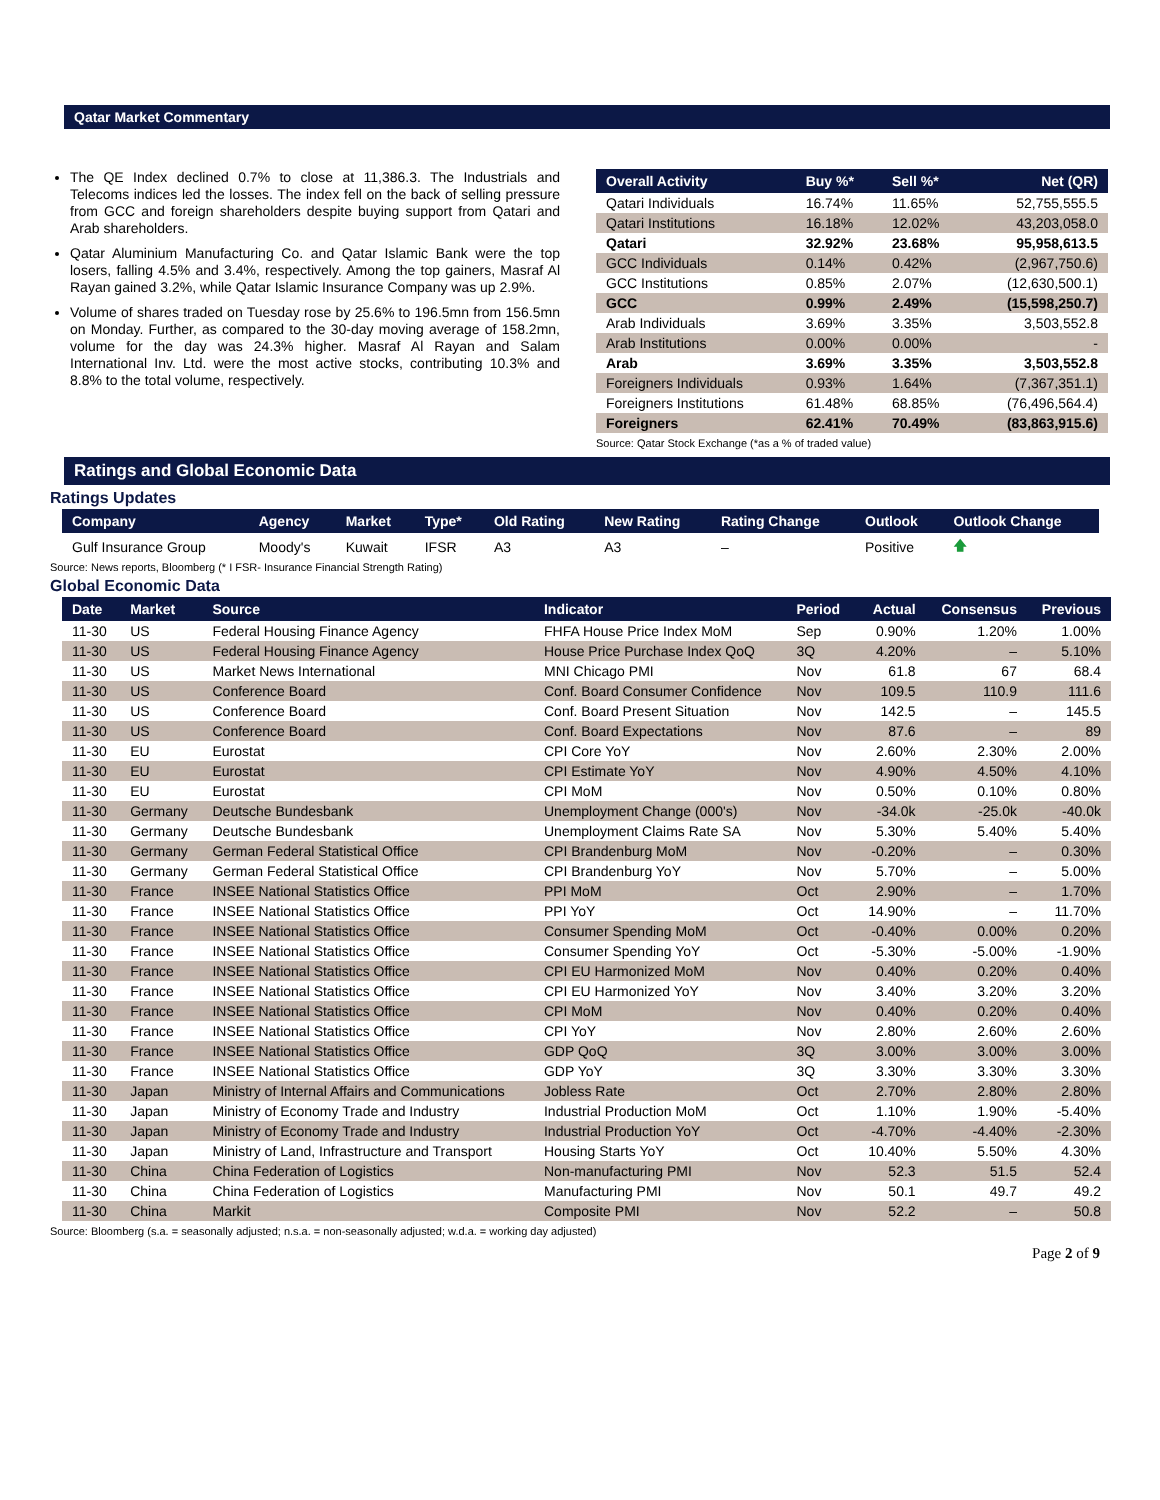Qatar Market Commentary
The QE Index declined 0.7% to close at 11,386.3. The Industrials and Telecoms indices led the losses. The index fell on the back of selling pressure from GCC and foreign shareholders despite buying support from Qatari and Arab shareholders.
Qatar Aluminium Manufacturing Co. and Qatar Islamic Bank were the top losers, falling 4.5% and 3.4%, respectively. Among the top gainers, Masraf Al Rayan gained 3.2%, while Qatar Islamic Insurance Company was up 2.9%.
Volume of shares traded on Tuesday rose by 25.6% to 196.5mn from 156.5mn on Monday. Further, as compared to the 30-day moving average of 158.2mn, volume for the day was 24.3% higher. Masraf Al Rayan and Salam International Inv. Ltd. were the most active stocks, contributing 10.3% and 8.8% to the total volume, respectively.
| Overall Activity | Buy %* | Sell %* | Net (QR) |
| --- | --- | --- | --- |
| Qatari Individuals | 16.74% | 11.65% | 52,755,555.5 |
| Qatari Institutions | 16.18% | 12.02% | 43,203,058.0 |
| Qatari | 32.92% | 23.68% | 95,958,613.5 |
| GCC Individuals | 0.14% | 0.42% | (2,967,750.6) |
| GCC Institutions | 0.85% | 2.07% | (12,630,500.1) |
| GCC | 0.99% | 2.49% | (15,598,250.7) |
| Arab Individuals | 3.69% | 3.35% | 3,503,552.8 |
| Arab Institutions | 0.00% | 0.00% | - |
| Arab | 3.69% | 3.35% | 3,503,552.8 |
| Foreigners Individuals | 0.93% | 1.64% | (7,367,351.1) |
| Foreigners Institutions | 61.48% | 68.85% | (76,496,564.4) |
| Foreigners | 62.41% | 70.49% | (83,863,915.6) |
Source: Qatar Stock Exchange (*as a % of traded value)
Ratings and Global Economic Data
Ratings Updates
| Company | Agency | Market | Type* | Old Rating | New Rating | Rating Change | Outlook | Outlook Change |
| --- | --- | --- | --- | --- | --- | --- | --- | --- |
| Gulf Insurance Group | Moody's | Kuwait | IFSR | A3 | A3 | – | Positive | 🡅 |
Source: News reports, Bloomberg (* I FSR- Insurance Financial Strength Rating)
Global Economic Data
| Date | Market | Source | Indicator | Period | Actual | Consensus | Previous |
| --- | --- | --- | --- | --- | --- | --- | --- |
| 11-30 | US | Federal Housing Finance Agency | FHFA House Price Index MoM | Sep | 0.90% | 1.20% | 1.00% |
| 11-30 | US | Federal Housing Finance Agency | House Price Purchase Index QoQ | 3Q | 4.20% | – | 5.10% |
| 11-30 | US | Market News International | MNI Chicago PMI | Nov | 61.8 | 67 | 68.4 |
| 11-30 | US | Conference Board | Conf. Board Consumer Confidence | Nov | 109.5 | 110.9 | 111.6 |
| 11-30 | US | Conference Board | Conf. Board Present Situation | Nov | 142.5 | – | 145.5 |
| 11-30 | US | Conference Board | Conf. Board Expectations | Nov | 87.6 | – | 89 |
| 11-30 | EU | Eurostat | CPI Core YoY | Nov | 2.60% | 2.30% | 2.00% |
| 11-30 | EU | Eurostat | CPI Estimate YoY | Nov | 4.90% | 4.50% | 4.10% |
| 11-30 | EU | Eurostat | CPI MoM | Nov | 0.50% | 0.10% | 0.80% |
| 11-30 | Germany | Deutsche Bundesbank | Unemployment Change (000's) | Nov | -34.0k | -25.0k | -40.0k |
| 11-30 | Germany | Deutsche Bundesbank | Unemployment Claims Rate SA | Nov | 5.30% | 5.40% | 5.40% |
| 11-30 | Germany | German Federal Statistical Office | CPI Brandenburg MoM | Nov | -0.20% | – | 0.30% |
| 11-30 | Germany | German Federal Statistical Office | CPI Brandenburg YoY | Nov | 5.70% | – | 5.00% |
| 11-30 | France | INSEE National Statistics Office | PPI MoM | Oct | 2.90% | – | 1.70% |
| 11-30 | France | INSEE National Statistics Office | PPI YoY | Oct | 14.90% | – | 11.70% |
| 11-30 | France | INSEE National Statistics Office | Consumer Spending MoM | Oct | -0.40% | 0.00% | 0.20% |
| 11-30 | France | INSEE National Statistics Office | Consumer Spending YoY | Oct | -5.30% | -5.00% | -1.90% |
| 11-30 | France | INSEE National Statistics Office | CPI EU Harmonized MoM | Nov | 0.40% | 0.20% | 0.40% |
| 11-30 | France | INSEE National Statistics Office | CPI EU Harmonized YoY | Nov | 3.40% | 3.20% | 3.20% |
| 11-30 | France | INSEE National Statistics Office | CPI MoM | Nov | 0.40% | 0.20% | 0.40% |
| 11-30 | France | INSEE National Statistics Office | CPI YoY | Nov | 2.80% | 2.60% | 2.60% |
| 11-30 | France | INSEE National Statistics Office | GDP QoQ | 3Q | 3.00% | 3.00% | 3.00% |
| 11-30 | France | INSEE National Statistics Office | GDP YoY | 3Q | 3.30% | 3.30% | 3.30% |
| 11-30 | Japan | Ministry of Internal Affairs and Communications | Jobless Rate | Oct | 2.70% | 2.80% | 2.80% |
| 11-30 | Japan | Ministry of Economy Trade and Industry | Industrial Production MoM | Oct | 1.10% | 1.90% | -5.40% |
| 11-30 | Japan | Ministry of Economy Trade and Industry | Industrial Production YoY | Oct | -4.70% | -4.40% | -2.30% |
| 11-30 | Japan | Ministry of Land, Infrastructure and Transport | Housing Starts YoY | Oct | 10.40% | 5.50% | 4.30% |
| 11-30 | China | China Federation of Logistics | Non-manufacturing PMI | Nov | 52.3 | 51.5 | 52.4 |
| 11-30 | China | China Federation of Logistics | Manufacturing PMI | Nov | 50.1 | 49.7 | 49.2 |
| 11-30 | China | Markit | Composite PMI | Nov | 52.2 | – | 50.8 |
Source: Bloomberg (s.a. = seasonally adjusted; n.s.a. = non-seasonally adjusted; w.d.a. = working day adjusted)
Page 2 of 9